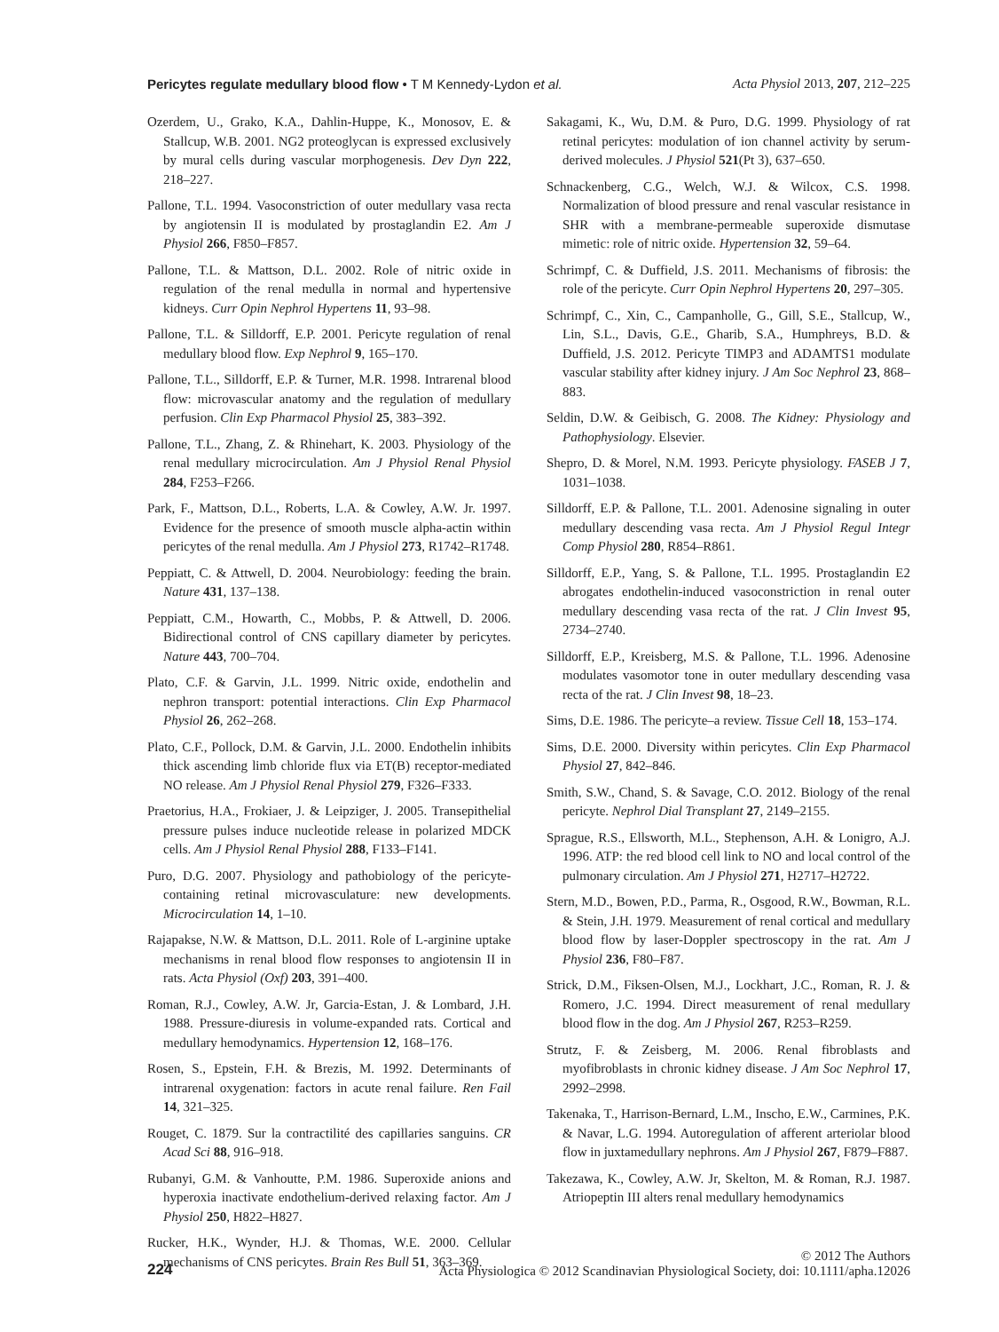Pericytes regulate medullary blood flow • T M Kennedy-Lydon et al. Acta Physiol 2013, 207, 212–225
Ozerdem, U., Grako, K.A., Dahlin-Huppe, K., Monosov, E. & Stallcup, W.B. 2001. NG2 proteoglycan is expressed exclusively by mural cells during vascular morphogenesis. Dev Dyn 222, 218–227.
Pallone, T.L. 1994. Vasoconstriction of outer medullary vasa recta by angiotensin II is modulated by prostaglandin E2. Am J Physiol 266, F850–F857.
Pallone, T.L. & Mattson, D.L. 2002. Role of nitric oxide in regulation of the renal medulla in normal and hypertensive kidneys. Curr Opin Nephrol Hypertens 11, 93–98.
Pallone, T.L. & Silldorff, E.P. 2001. Pericyte regulation of renal medullary blood flow. Exp Nephrol 9, 165–170.
Pallone, T.L., Silldorff, E.P. & Turner, M.R. 1998. Intrarenal blood flow: microvascular anatomy and the regulation of medullary perfusion. Clin Exp Pharmacol Physiol 25, 383–392.
Pallone, T.L., Zhang, Z. & Rhinehart, K. 2003. Physiology of the renal medullary microcirculation. Am J Physiol Renal Physiol 284, F253–F266.
Park, F., Mattson, D.L., Roberts, L.A. & Cowley, A.W. Jr. 1997. Evidence for the presence of smooth muscle alpha-actin within pericytes of the renal medulla. Am J Physiol 273, R1742–R1748.
Peppiatt, C. & Attwell, D. 2004. Neurobiology: feeding the brain. Nature 431, 137–138.
Peppiatt, C.M., Howarth, C., Mobbs, P. & Attwell, D. 2006. Bidirectional control of CNS capillary diameter by pericytes. Nature 443, 700–704.
Plato, C.F. & Garvin, J.L. 1999. Nitric oxide, endothelin and nephron transport: potential interactions. Clin Exp Pharmacol Physiol 26, 262–268.
Plato, C.F., Pollock, D.M. & Garvin, J.L. 2000. Endothelin inhibits thick ascending limb chloride flux via ET(B) receptor-mediated NO release. Am J Physiol Renal Physiol 279, F326–F333.
Praetorius, H.A., Frokiaer, J. & Leipziger, J. 2005. Transepithelial pressure pulses induce nucleotide release in polarized MDCK cells. Am J Physiol Renal Physiol 288, F133–F141.
Puro, D.G. 2007. Physiology and pathobiology of the pericyte-containing retinal microvasculature: new developments. Microcirculation 14, 1–10.
Rajapakse, N.W. & Mattson, D.L. 2011. Role of L-arginine uptake mechanisms in renal blood flow responses to angiotensin II in rats. Acta Physiol (Oxf) 203, 391–400.
Roman, R.J., Cowley, A.W. Jr, Garcia-Estan, J. & Lombard, J.H. 1988. Pressure-diuresis in volume-expanded rats. Cortical and medullary hemodynamics. Hypertension 12, 168–176.
Rosen, S., Epstein, F.H. & Brezis, M. 1992. Determinants of intrarenal oxygenation: factors in acute renal failure. Ren Fail 14, 321–325.
Rouget, C. 1879. Sur la contractilité des capillaries sanguins. CR Acad Sci 88, 916–918.
Rubanyi, G.M. & Vanhoutte, P.M. 1986. Superoxide anions and hyperoxia inactivate endothelium-derived relaxing factor. Am J Physiol 250, H822–H827.
Rucker, H.K., Wynder, H.J. & Thomas, W.E. 2000. Cellular mechanisms of CNS pericytes. Brain Res Bull 51, 363–369.
Sakagami, K., Wu, D.M. & Puro, D.G. 1999. Physiology of rat retinal pericytes: modulation of ion channel activity by serum-derived molecules. J Physiol 521(Pt 3), 637–650.
Schnackenberg, C.G., Welch, W.J. & Wilcox, C.S. 1998. Normalization of blood pressure and renal vascular resistance in SHR with a membrane-permeable superoxide dismutase mimetic: role of nitric oxide. Hypertension 32, 59–64.
Schrimpf, C. & Duffield, J.S. 2011. Mechanisms of fibrosis: the role of the pericyte. Curr Opin Nephrol Hypertens 20, 297–305.
Schrimpf, C., Xin, C., Campanholle, G., Gill, S.E., Stallcup, W., Lin, S.L., Davis, G.E., Gharib, S.A., Humphreys, B.D. & Duffield, J.S. 2012. Pericyte TIMP3 and ADAMTS1 modulate vascular stability after kidney injury. J Am Soc Nephrol 23, 868–883.
Seldin, D.W. & Geibisch, G. 2008. The Kidney: Physiology and Pathophysiology. Elsevier.
Shepro, D. & Morel, N.M. 1993. Pericyte physiology. FASEB J 7, 1031–1038.
Silldorff, E.P. & Pallone, T.L. 2001. Adenosine signaling in outer medullary descending vasa recta. Am J Physiol Regul Integr Comp Physiol 280, R854–R861.
Silldorff, E.P., Yang, S. & Pallone, T.L. 1995. Prostaglandin E2 abrogates endothelin-induced vasoconstriction in renal outer medullary descending vasa recta of the rat. J Clin Invest 95, 2734–2740.
Silldorff, E.P., Kreisberg, M.S. & Pallone, T.L. 1996. Adenosine modulates vasomotor tone in outer medullary descending vasa recta of the rat. J Clin Invest 98, 18–23.
Sims, D.E. 1986. The pericyte–a review. Tissue Cell 18, 153–174.
Sims, D.E. 2000. Diversity within pericytes. Clin Exp Pharmacol Physiol 27, 842–846.
Smith, S.W., Chand, S. & Savage, C.O. 2012. Biology of the renal pericyte. Nephrol Dial Transplant 27, 2149–2155.
Sprague, R.S., Ellsworth, M.L., Stephenson, A.H. & Lonigro, A.J. 1996. ATP: the red blood cell link to NO and local control of the pulmonary circulation. Am J Physiol 271, H2717–H2722.
Stern, M.D., Bowen, P.D., Parma, R., Osgood, R.W., Bowman, R.L. & Stein, J.H. 1979. Measurement of renal cortical and medullary blood flow by laser-Doppler spectroscopy in the rat. Am J Physiol 236, F80–F87.
Strick, D.M., Fiksen-Olsen, M.J., Lockhart, J.C., Roman, R. J. & Romero, J.C. 1994. Direct measurement of renal medullary blood flow in the dog. Am J Physiol 267, R253–R259.
Strutz, F. & Zeisberg, M. 2006. Renal fibroblasts and myofibroblasts in chronic kidney disease. J Am Soc Nephrol 17, 2992–2998.
Takenaka, T., Harrison-Bernard, L.M., Inscho, E.W., Carmines, P.K. & Navar, L.G. 1994. Autoregulation of afferent arteriolar blood flow in juxtamedullary nephrons. Am J Physiol 267, F879–F887.
Takezawa, K., Cowley, A.W. Jr, Skelton, M. & Roman, R.J. 1987. Atriopeptin III alters renal medullary hemodynamics
224 © 2012 The Authors
Acta Physiologica © 2012 Scandinavian Physiological Society, doi: 10.1111/apha.12026